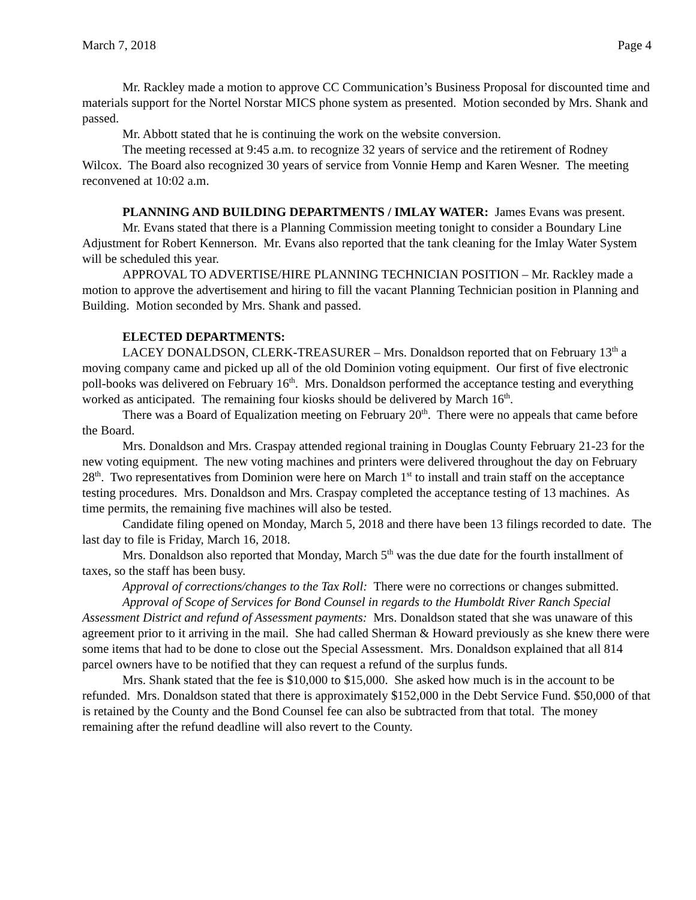March 7, 2018 Page 4
Mr. Rackley made a motion to approve CC Communication’s Business Proposal for discounted time and materials support for the Nortel Norstar MICS phone system as presented. Motion seconded by Mrs. Shank and passed.
Mr. Abbott stated that he is continuing the work on the website conversion.
The meeting recessed at 9:45 a.m. to recognize 32 years of service and the retirement of Rodney Wilcox. The Board also recognized 30 years of service from Vonnie Hemp and Karen Wesner. The meeting reconvened at 10:02 a.m.
PLANNING AND BUILDING DEPARTMENTS / IMLAY WATER: James Evans was present.
Mr. Evans stated that there is a Planning Commission meeting tonight to consider a Boundary Line Adjustment for Robert Kennerson. Mr. Evans also reported that the tank cleaning for the Imlay Water System will be scheduled this year.
APPROVAL TO ADVERTISE/HIRE PLANNING TECHNICIAN POSITION – Mr. Rackley made a motion to approve the advertisement and hiring to fill the vacant Planning Technician position in Planning and Building. Motion seconded by Mrs. Shank and passed.
ELECTED DEPARTMENTS:
LACEY DONALDSON, CLERK-TREASURER – Mrs. Donaldson reported that on February 13<sup>th</sup> a moving company came and picked up all of the old Dominion voting equipment. Our first of five electronic poll-books was delivered on February 16<sup>th</sup>. Mrs. Donaldson performed the acceptance testing and everything worked as anticipated. The remaining four kiosks should be delivered by March 16<sup>th</sup>.
There was a Board of Equalization meeting on February 20<sup>th</sup>. There were no appeals that came before the Board.
Mrs. Donaldson and Mrs. Craspay attended regional training in Douglas County February 21-23 for the new voting equipment. The new voting machines and printers were delivered throughout the day on February 28<sup>th</sup>. Two representatives from Dominion were here on March 1<sup>st</sup> to install and train staff on the acceptance testing procedures. Mrs. Donaldson and Mrs. Craspay completed the acceptance testing of 13 machines. As time permits, the remaining five machines will also be tested.
Candidate filing opened on Monday, March 5, 2018 and there have been 13 filings recorded to date. The last day to file is Friday, March 16, 2018.
Mrs. Donaldson also reported that Monday, March 5<sup>th</sup> was the due date for the fourth installment of taxes, so the staff has been busy.
Approval of corrections/changes to the Tax Roll: There were no corrections or changes submitted.
Approval of Scope of Services for Bond Counsel in regards to the Humboldt River Ranch Special Assessment District and refund of Assessment payments: Mrs. Donaldson stated that she was unaware of this agreement prior to it arriving in the mail. She had called Sherman & Howard previously as she knew there were some items that had to be done to close out the Special Assessment. Mrs. Donaldson explained that all 814 parcel owners have to be notified that they can request a refund of the surplus funds.
Mrs. Shank stated that the fee is $10,000 to $15,000. She asked how much is in the account to be refunded. Mrs. Donaldson stated that there is approximately $152,000 in the Debt Service Fund. $50,000 of that is retained by the County and the Bond Counsel fee can also be subtracted from that total. The money remaining after the refund deadline will also revert to the County.